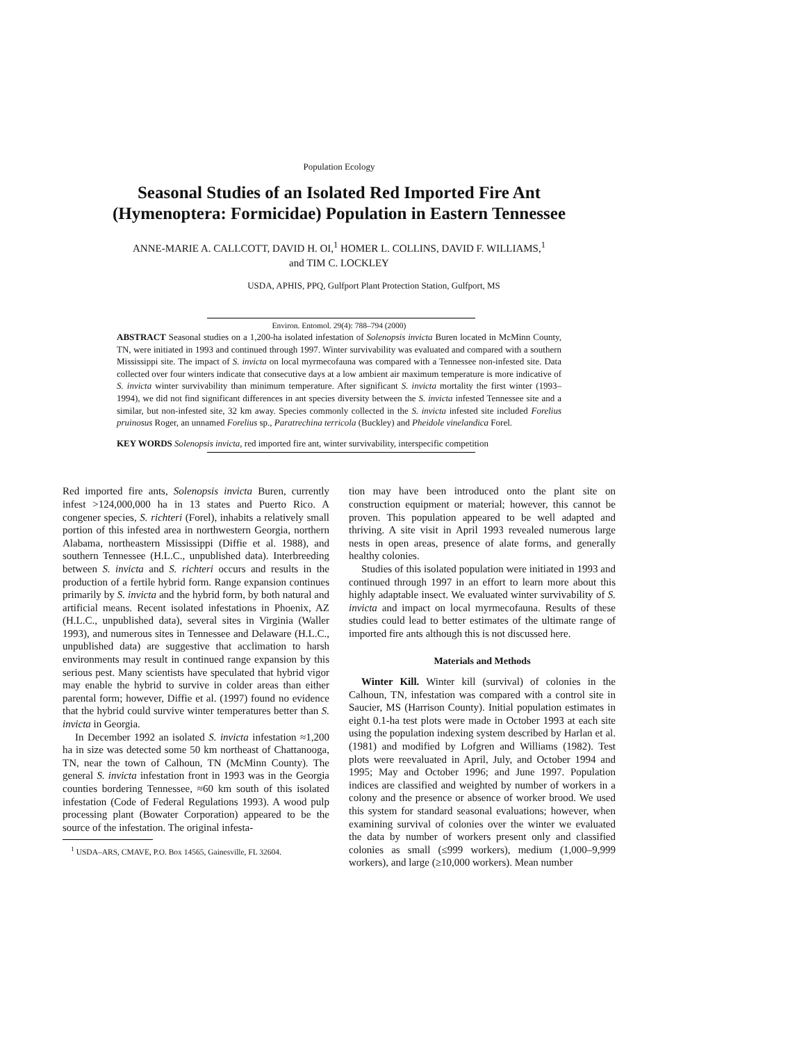Population Ecology
Seasonal Studies of an Isolated Red Imported Fire Ant
(Hymenoptera: Formicidae) Population in Eastern Tennessee
ANNE-MARIE A. CALLCOTT, DAVID H. OI,<sup>1</sup> HOMER L. COLLINS, DAVID F. WILLIAMS,<sup>1</sup>
and TIM C. LOCKLEY
USDA, APHIS, PPQ, Gulfport Plant Protection Station, Gulfport, MS
Environ. Entomol. 29(4): 788–794 (2000)
ABSTRACT Seasonal studies on a 1,200-ha isolated infestation of Solenopsis invicta Buren located in McMinn County, TN, were initiated in 1993 and continued through 1997. Winter survivability was evaluated and compared with a southern Mississippi site. The impact of S. invicta on local myrmecofauna was compared with a Tennessee non-infested site. Data collected over four winters indicate that consecutive days at a low ambient air maximum temperature is more indicative of S. invicta winter survivability than minimum temperature. After significant S. invicta mortality the first winter (1993–1994), we did not find significant differences in ant species diversity between the S. invicta infested Tennessee site and a similar, but non-infested site, 32 km away. Species commonly collected in the S. invicta infested site included Forelius pruinosus Roger, an unnamed Forelius sp., Paratrechina terricola (Buckley) and Pheidole vinelandica Forel.
KEY WORDS Solenopsis invicta, red imported fire ant, winter survivability, interspecific competition
Red imported fire ants, Solenopsis invicta Buren, currently infest >124,000,000 ha in 13 states and Puerto Rico. A congener species, S. richteri (Forel), inhabits a relatively small portion of this infested area in northwestern Georgia, northern Alabama, northeastern Mississippi (Diffie et al. 1988), and southern Tennessee (H.L.C., unpublished data). Interbreeding between S. invicta and S. richteri occurs and results in the production of a fertile hybrid form. Range expansion continues primarily by S. invicta and the hybrid form, by both natural and artificial means. Recent isolated infestations in Phoenix, AZ (H.L.C., unpublished data), several sites in Virginia (Waller 1993), and numerous sites in Tennessee and Delaware (H.L.C., unpublished data) are suggestive that acclimation to harsh environments may result in continued range expansion by this serious pest. Many scientists have speculated that hybrid vigor may enable the hybrid to survive in colder areas than either parental form; however, Diffie et al. (1997) found no evidence that the hybrid could survive winter temperatures better than S. invicta in Georgia.
In December 1992 an isolated S. invicta infestation ≈1,200 ha in size was detected some 50 km northeast of Chattanooga, TN, near the town of Calhoun, TN (McMinn County). The general S. invicta infestation front in 1993 was in the Georgia counties bordering Tennessee, ≈60 km south of this isolated infestation (Code of Federal Regulations 1993). A wood pulp processing plant (Bowater Corporation) appeared to be the source of the infestation. The original infesta-
<sup>1</sup> USDA–ARS, CMAVE, P.O. Box 14565, Gainesville, FL 32604.
tion may have been introduced onto the plant site on construction equipment or material; however, this cannot be proven. This population appeared to be well adapted and thriving. A site visit in April 1993 revealed numerous large nests in open areas, presence of alate forms, and generally healthy colonies.
Studies of this isolated population were initiated in 1993 and continued through 1997 in an effort to learn more about this highly adaptable insect. We evaluated winter survivability of S. invicta and impact on local myrmecofauna. Results of these studies could lead to better estimates of the ultimate range of imported fire ants although this is not discussed here.
Materials and Methods
Winter Kill. Winter kill (survival) of colonies in the Calhoun, TN, infestation was compared with a control site in Saucier, MS (Harrison County). Initial population estimates in eight 0.1-ha test plots were made in October 1993 at each site using the population indexing system described by Harlan et al. (1981) and modified by Lofgren and Williams (1982). Test plots were reevaluated in April, July, and October 1994 and 1995; May and October 1996; and June 1997. Population indices are classified and weighted by number of workers in a colony and the presence or absence of worker brood. We used this system for standard seasonal evaluations; however, when examining survival of colonies over the winter we evaluated the data by number of workers present only and classified colonies as small (≤999 workers), medium (1,000–9,999 workers), and large (≥10,000 workers). Mean number